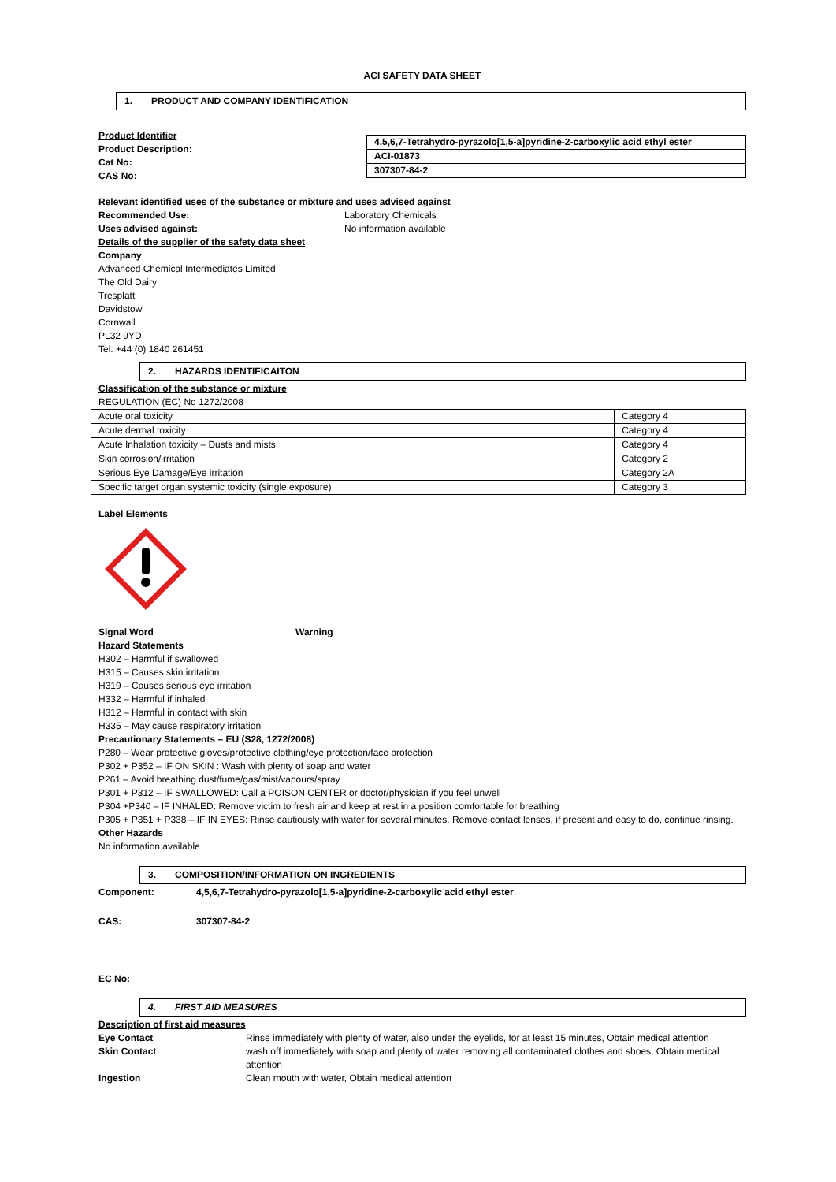ACI SAFETY DATA SHEET
1. PRODUCT AND COMPANY IDENTIFICATION
Product Identifier
Product Description:
Cat No:
CAS No:
| 4,5,6,7-Tetrahydro-pyrazolo[1,5-a]pyridine-2-carboxylic acid ethyl ester |
| ACI-01873 |
| 307307-84-2 |
Relevant identified uses of the substance or mixture and uses advised against
Recommended Use: Laboratory Chemicals
Uses advised against: No information available
Details of the supplier of the safety data sheet
Company
Advanced Chemical Intermediates Limited
The Old Dairy
Tresplatt
Davidstow
Cornwall
PL32 9YD
Tel: +44 (0) 1840 261451
2. HAZARDS IDENTIFICAITON
Classification of the substance or mixture
REGULATION (EC) No 1272/2008
| Acute oral toxicity | Category 4 |
| Acute dermal toxicity | Category 4 |
| Acute Inhalation toxicity – Dusts and mists | Category 4 |
| Skin corrosion/irritation | Category 2 |
| Serious Eye Damage/Eye irritation | Category 2A |
| Specific target organ systemic toxicity (single exposure) | Category 3 |
Label Elements
Signal Word Warning
Hazard Statements
H302 – Harmful if swallowed
H315 – Causes skin irritation
H319 – Causes serious eye irritation
H332 – Harmful if inhaled
H312 – Harmful in contact with skin
H335 – May cause respiratory irritation
Precautionary Statements – EU (S28, 1272/2008)
P280 – Wear protective gloves/protective clothing/eye protection/face protection
P302 + P352 – IF ON SKIN : Wash with plenty of soap and water
P261 – Avoid breathing dust/fume/gas/mist/vapours/spray
P301 + P312 – IF SWALLOWED: Call a POISON CENTER or doctor/physician if you feel unwell
P304 +P340 – IF INHALED: Remove victim to fresh air and keep at rest in a position comfortable for breathing
P305 + P351 + P338 – IF IN EYES: Rinse cautiously with water for several minutes. Remove contact lenses, if present and easy to do, continue rinsing.
Other Hazards
No information available
3. COMPOSITION/INFORMATION ON INGREDIENTS
Component: 4,5,6,7-Tetrahydro-pyrazolo[1,5-a]pyridine-2-carboxylic acid ethyl ester
CAS: 307307-84-2
EC No:
4. FIRST AID MEASURES
Description of first aid measures
Eye Contact Rinse immediately with plenty of water, also under the eyelids, for at least 15 minutes, Obtain medical attention
Skin Contact wash off immediately with soap and plenty of water removing all contaminated clothes and shoes, Obtain medical attention
Ingestion Clean mouth with water, Obtain medical attention